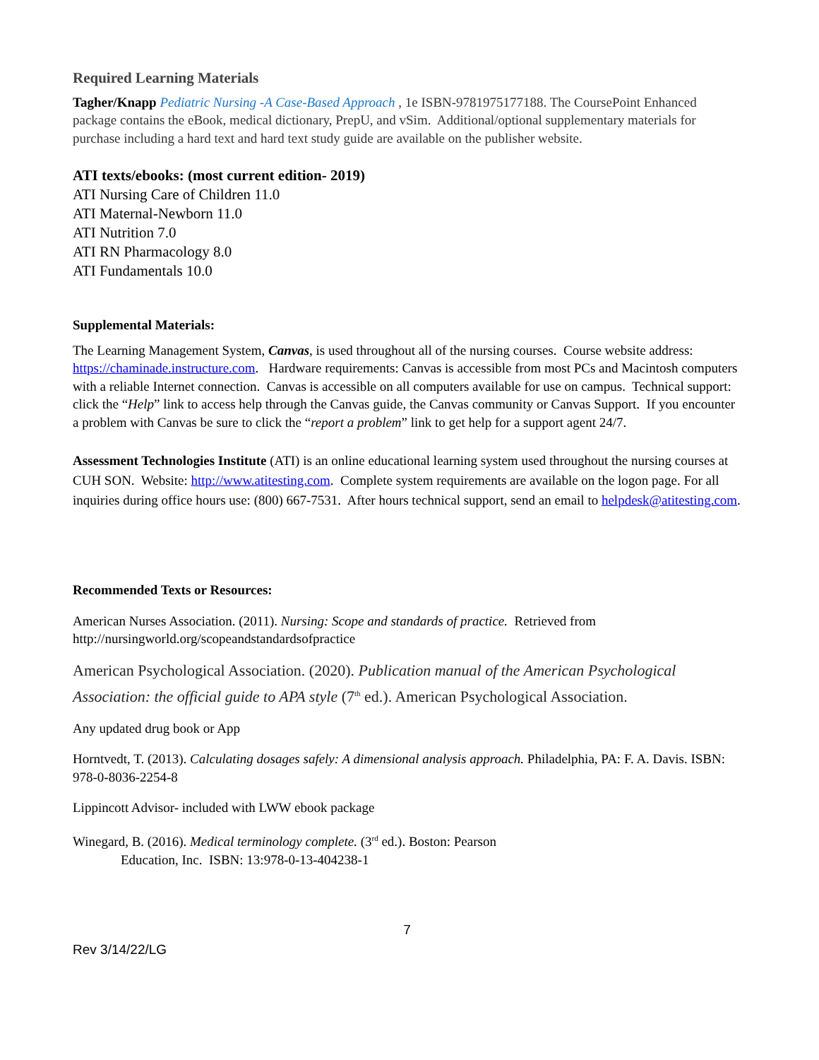Required Learning Materials
Tagher/Knapp Pediatric Nursing -A Case-Based Approach , 1e ISBN-9781975177188. The CoursePoint Enhanced package contains the eBook, medical dictionary, PrepU, and vSim. Additional/optional supplementary materials for purchase including a hard text and hard text study guide are available on the publisher website.
ATI texts/ebooks: (most current edition- 2019)
ATI Nursing Care of Children 11.0
ATI Maternal-Newborn 11.0
ATI Nutrition 7.0
ATI RN Pharmacology 8.0
ATI Fundamentals 10.0
Supplemental Materials:
The Learning Management System, Canvas, is used throughout all of the nursing courses. Course website address: https://chaminade.instructure.com. Hardware requirements: Canvas is accessible from most PCs and Macintosh computers with a reliable Internet connection. Canvas is accessible on all computers available for use on campus. Technical support: click the “Help” link to access help through the Canvas guide, the Canvas community or Canvas Support. If you encounter a problem with Canvas be sure to click the “report a problem” link to get help for a support agent 24/7.
Assessment Technologies Institute (ATI) is an online educational learning system used throughout the nursing courses at CUH SON. Website: http://www.atitesting.com. Complete system requirements are available on the logon page. For all inquiries during office hours use: (800) 667-7531. After hours technical support, send an email to helpdesk@atitesting.com.
Recommended Texts or Resources:
American Nurses Association. (2011). Nursing: Scope and standards of practice. Retrieved from http://nursingworld.org/scopeandstandardsofpractice
American Psychological Association. (2020). Publication manual of the American Psychological Association: the official guide to APA style (7<sup>th</sup> ed.). American Psychological Association.
Any updated drug book or App
Horntvedt, T. (2013). Calculating dosages safely: A dimensional analysis approach. Philadelphia, PA: F. A. Davis. ISBN: 978-0-8036-2254-8
Lippincott Advisor- included with LWW ebook package
Winegard, B. (2016). Medical terminology complete. (3<sup>rd</sup> ed.). Boston: Pearson
Education, Inc. ISBN: 13:978-0-13-404238-1
7
Rev 3/14/22/LG